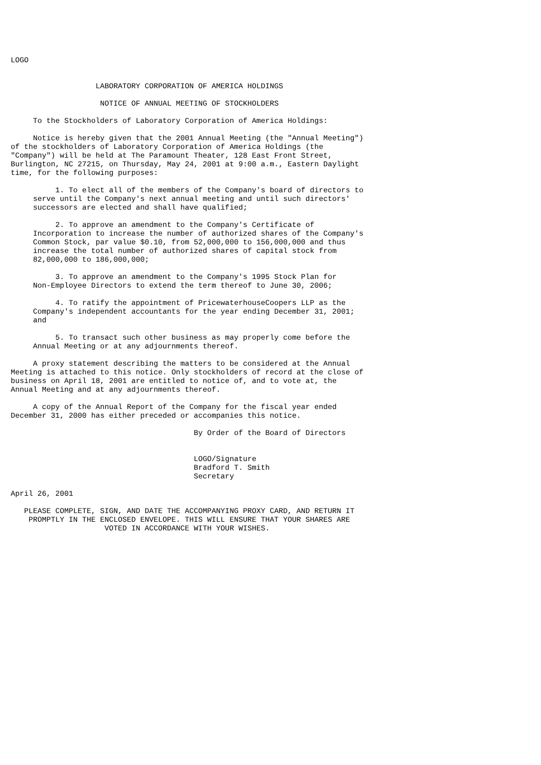LOGO


                   LABORATORY CORPORATION OF AMERICA HOLDINGS

                    NOTICE OF ANNUAL MEETING OF STOCKHOLDERS

     To the Stockholders of Laboratory Corporation of America Holdings:

     Notice is hereby given that the 2001 Annual Meeting (the "Annual Meeting")
of the stockholders of Laboratory Corporation of America Holdings (the
"Company") will be held at The Paramount Theater, 128 East Front Street,
Burlington, NC 27215, on Thursday, May 24, 2001 at 9:00 a.m., Eastern Daylight
time, for the following purposes:

          1. To elect all of the members of the Company's board of directors to
     serve until the Company's next annual meeting and until such directors'
     successors are elected and shall have qualified;

          2. To approve an amendment to the Company's Certificate of
     Incorporation to increase the number of authorized shares of the Company's
     Common Stock, par value $0.10, from 52,000,000 to 156,000,000 and thus
     increase the total number of authorized shares of capital stock from
     82,000,000 to 186,000,000;

          3. To approve an amendment to the Company's 1995 Stock Plan for
     Non-Employee Directors to extend the term thereof to June 30, 2006;

          4. To ratify the appointment of PricewaterhouseCoopers LLP as the
     Company's independent accountants for the year ending December 31, 2001;
     and

          5. To transact such other business as may properly come before the
     Annual Meeting or at any adjournments thereof.

     A proxy statement describing the matters to be considered at the Annual
Meeting is attached to this notice. Only stockholders of record at the close of
business on April 18, 2001 are entitled to notice of, and to vote at, the
Annual Meeting and at any adjournments thereof.

     A copy of the Annual Report of the Company for the fiscal year ended
December 31, 2000 has either preceded or accompanies this notice.

                                         By Order of the Board of Directors


                                         LOGO/Signature
                                         Bradford T. Smith
                                         Secretary

April 26, 2001

   PLEASE COMPLETE, SIGN, AND DATE THE ACCOMPANYING PROXY CARD, AND RETURN IT
    PROMPTLY IN THE ENCLOSED ENVELOPE. THIS WILL ENSURE THAT YOUR SHARES ARE
                     VOTED IN ACCORDANCE WITH YOUR WISHES.